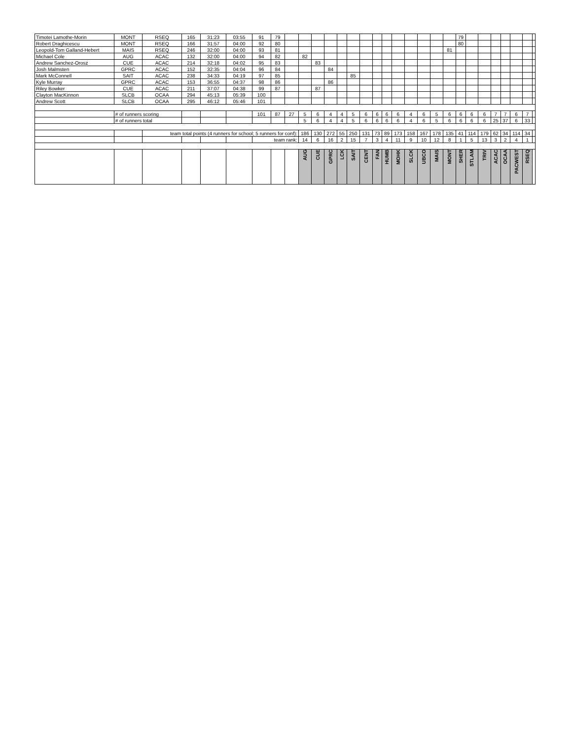| Timotei Lamothe-Morin | MONT | RSEQ | 165 | 31:23 | 03:55 | 91 | 79 | | | | | | | | | | | | | | | 79 | | | | | | | |
| Robert Draghicescu | MONT | RSEQ | 166 | 31:57 | 04:00 | 92 | 80 | | | | | | | | | | | | | | | 80 | | | | | | | |
| Leopold-Tom Galland-Hebert | MAIS | RSEQ | 246 | 32:00 | 04:00 | 93 | 81 | | | | | | | | | | | | | | 81 | | | | | | | | |
| Michael Cole | AUG | ACAC | 132 | 32:00 | 04:00 | 94 | 82 | | 82 | | | | | | | | | | | | | | | | | | | | |
| Andrew Sanchez-Orosz | CUE | ACAC | 214 | 32:18 | 04:02 | 95 | 83 | | | 83 | | | | | | | | | | | | | | | | | | | |
| Josh Malmsten | GPRC | ACAC | 152 | 32:35 | 04:04 | 96 | 84 | | | | 84 | | | | | | | | | | | | | | | | | | |
| Mark McConnell | SAIT | ACAC | 238 | 34:33 | 04:19 | 97 | 85 | | | | | | 85 | | | | | | | | | | | | | | | | |
| Kyle Murray | GPRC | ACAC | 153 | 36:55 | 04:37 | 98 | 86 | | | | 86 | | | | | | | | | | | | | | | | | | |
| Riley Bowker | CUE | ACAC | 211 | 37:07 | 04:38 | 99 | 87 | | | 87 | | | | | | | | | | | | | | | | | | | |
| Clayton MacKinnon | SLCB | OCAA | 294 | 45:13 | 05:39 | 100 | | | | | | | | | | | | | | | | | | | | | | | |
| Andrew Scott | SLCB | OCAA | 295 | 46:12 | 05:46 | 101 | | | | | | | | | | | | | | | | | | | | | | | |
| | # of runners scoring | | | | | 101 | 87 | 27 | 5 | 6 | 4 | 4 | 5 | 6 | 6 | 6 | 6 | 4 | 6 | 5 | 6 | 6 | 6 | 6 | 7 | 7 | 6 | 7 | |
| | # of runners total | | | | | | | | 5 | 6 | 4 | 4 | 5 | 6 | 6 | 6 | 6 | 4 | 6 | 5 | 6 | 6 | 6 | 6 | 25 | 37 | 6 | 33 | |
| | | team total points (4 runners for school; 5 runners for conf): | | | | | | | 186 | 130 | 272 | 55 | 250 | 131 | 73 | 89 | 173 | 158 | 167 | 178 | 135 | 41 | 114 | 179 | 62 | 34 | 114 | 34 | |
| | | | | | | team rank: | | | 14 | 6 | 16 | 2 | 15 | 7 | 3 | 4 | 11 | 9 | 10 | 12 | 8 | 1 | 5 | 13 | 3 | 2 | 4 | 1 | |
| | | | | | | | | | AUG | CUE | GPRC | LCK | SAIT | CENT | FAN | HUMB | MOHK | SLCK | UBCO | MAIS | MONT | SHER | STLAM | TRIV | ACAC | OCAA | PACWEST | RSEQ | |